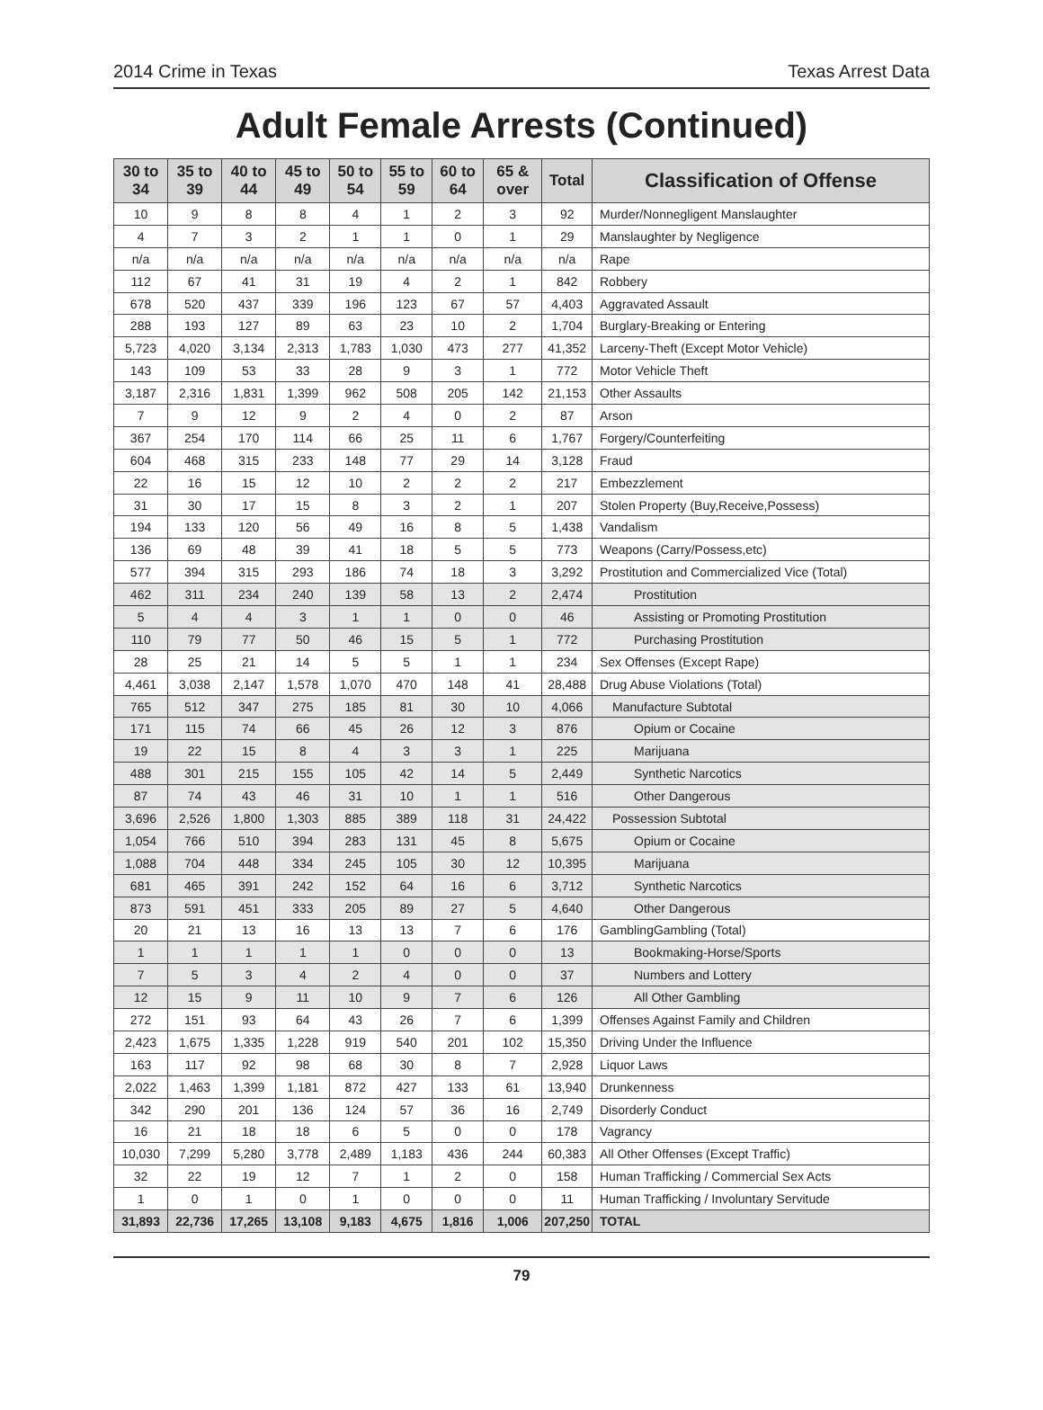2014 Crime in Texas Texas Arrest Data
Adult Female Arrests (Continued)
| 30 to 34 | 35 to 39 | 40 to 44 | 45 to 49 | 50 to 54 | 55 to 59 | 60 to 64 | 65 & over | Total | Classification of Offense |
| --- | --- | --- | --- | --- | --- | --- | --- | --- | --- |
| 10 | 9 | 8 | 8 | 4 | 1 | 2 | 3 | 92 | Murder/Nonnegligent Manslaughter |
| 4 | 7 | 3 | 2 | 1 | 1 | 0 | 1 | 29 | Manslaughter by Negligence |
| n/a | n/a | n/a | n/a | n/a | n/a | n/a | n/a | n/a | Rape |
| 112 | 67 | 41 | 31 | 19 | 4 | 2 | 1 | 842 | Robbery |
| 678 | 520 | 437 | 339 | 196 | 123 | 67 | 57 | 4,403 | Aggravated Assault |
| 288 | 193 | 127 | 89 | 63 | 23 | 10 | 2 | 1,704 | Burglary-Breaking or Entering |
| 5,723 | 4,020 | 3,134 | 2,313 | 1,783 | 1,030 | 473 | 277 | 41,352 | Larceny-Theft (Except Motor Vehicle) |
| 143 | 109 | 53 | 33 | 28 | 9 | 3 | 1 | 772 | Motor Vehicle Theft |
| 3,187 | 2,316 | 1,831 | 1,399 | 962 | 508 | 205 | 142 | 21,153 | Other Assaults |
| 7 | 9 | 12 | 9 | 2 | 4 | 0 | 2 | 87 | Arson |
| 367 | 254 | 170 | 114 | 66 | 25 | 11 | 6 | 1,767 | Forgery/Counterfeiting |
| 604 | 468 | 315 | 233 | 148 | 77 | 29 | 14 | 3,128 | Fraud |
| 22 | 16 | 15 | 12 | 10 | 2 | 2 | 2 | 217 | Embezzlement |
| 31 | 30 | 17 | 15 | 8 | 3 | 2 | 1 | 207 | Stolen Property (Buy,Receive,Possess) |
| 194 | 133 | 120 | 56 | 49 | 16 | 8 | 5 | 1,438 | Vandalism |
| 136 | 69 | 48 | 39 | 41 | 18 | 5 | 5 | 773 | Weapons (Carry/Possess,etc) |
| 577 | 394 | 315 | 293 | 186 | 74 | 18 | 3 | 3,292 | Prostitution and Commercialized Vice (Total) |
| 462 | 311 | 234 | 240 | 139 | 58 | 13 | 2 | 2,474 | Prostitution |
| 5 | 4 | 4 | 3 | 1 | 1 | 0 | 0 | 46 | Assisting or Promoting Prostitution |
| 110 | 79 | 77 | 50 | 46 | 15 | 5 | 1 | 772 | Purchasing Prostitution |
| 28 | 25 | 21 | 14 | 5 | 5 | 1 | 1 | 234 | Sex Offenses (Except Rape) |
| 4,461 | 3,038 | 2,147 | 1,578 | 1,070 | 470 | 148 | 41 | 28,488 | Drug Abuse Violations (Total) |
| 765 | 512 | 347 | 275 | 185 | 81 | 30 | 10 | 4,066 | Manufacture Subtotal |
| 171 | 115 | 74 | 66 | 45 | 26 | 12 | 3 | 876 | Opium or Cocaine |
| 19 | 22 | 15 | 8 | 4 | 3 | 3 | 1 | 225 | Marijuana |
| 488 | 301 | 215 | 155 | 105 | 42 | 14 | 5 | 2,449 | Synthetic Narcotics |
| 87 | 74 | 43 | 46 | 31 | 10 | 1 | 1 | 516 | Other Dangerous |
| 3,696 | 2,526 | 1,800 | 1,303 | 885 | 389 | 118 | 31 | 24,422 | Possession Subtotal |
| 1,054 | 766 | 510 | 394 | 283 | 131 | 45 | 8 | 5,675 | Opium or Cocaine |
| 1,088 | 704 | 448 | 334 | 245 | 105 | 30 | 12 | 10,395 | Marijuana |
| 681 | 465 | 391 | 242 | 152 | 64 | 16 | 6 | 3,712 | Synthetic Narcotics |
| 873 | 591 | 451 | 333 | 205 | 89 | 27 | 5 | 4,640 | Other Dangerous |
| 20 | 21 | 13 | 16 | 13 | 13 | 7 | 6 | 176 | GamblingGambling (Total) |
| 1 | 1 | 1 | 1 | 1 | 0 | 0 | 0 | 13 | Bookmaking-Horse/Sports |
| 7 | 5 | 3 | 4 | 2 | 4 | 0 | 0 | 37 | Numbers and Lottery |
| 12 | 15 | 9 | 11 | 10 | 9 | 7 | 6 | 126 | All Other Gambling |
| 272 | 151 | 93 | 64 | 43 | 26 | 7 | 6 | 1,399 | Offenses Against Family and Children |
| 2,423 | 1,675 | 1,335 | 1,228 | 919 | 540 | 201 | 102 | 15,350 | Driving Under the Influence |
| 163 | 117 | 92 | 98 | 68 | 30 | 8 | 7 | 2,928 | Liquor Laws |
| 2,022 | 1,463 | 1,399 | 1,181 | 872 | 427 | 133 | 61 | 13,940 | Drunkenness |
| 342 | 290 | 201 | 136 | 124 | 57 | 36 | 16 | 2,749 | Disorderly Conduct |
| 16 | 21 | 18 | 18 | 6 | 5 | 0 | 0 | 178 | Vagrancy |
| 10,030 | 7,299 | 5,280 | 3,778 | 2,489 | 1,183 | 436 | 244 | 60,383 | All Other Offenses (Except Traffic) |
| 32 | 22 | 19 | 12 | 7 | 1 | 2 | 0 | 158 | Human Trafficking / Commercial Sex Acts |
| 1 | 0 | 1 | 0 | 1 | 0 | 0 | 0 | 11 | Human Trafficking / Involuntary Servitude |
| 31,893 | 22,736 | 17,265 | 13,108 | 9,183 | 4,675 | 1,816 | 1,006 | 207,250 | TOTAL |
79